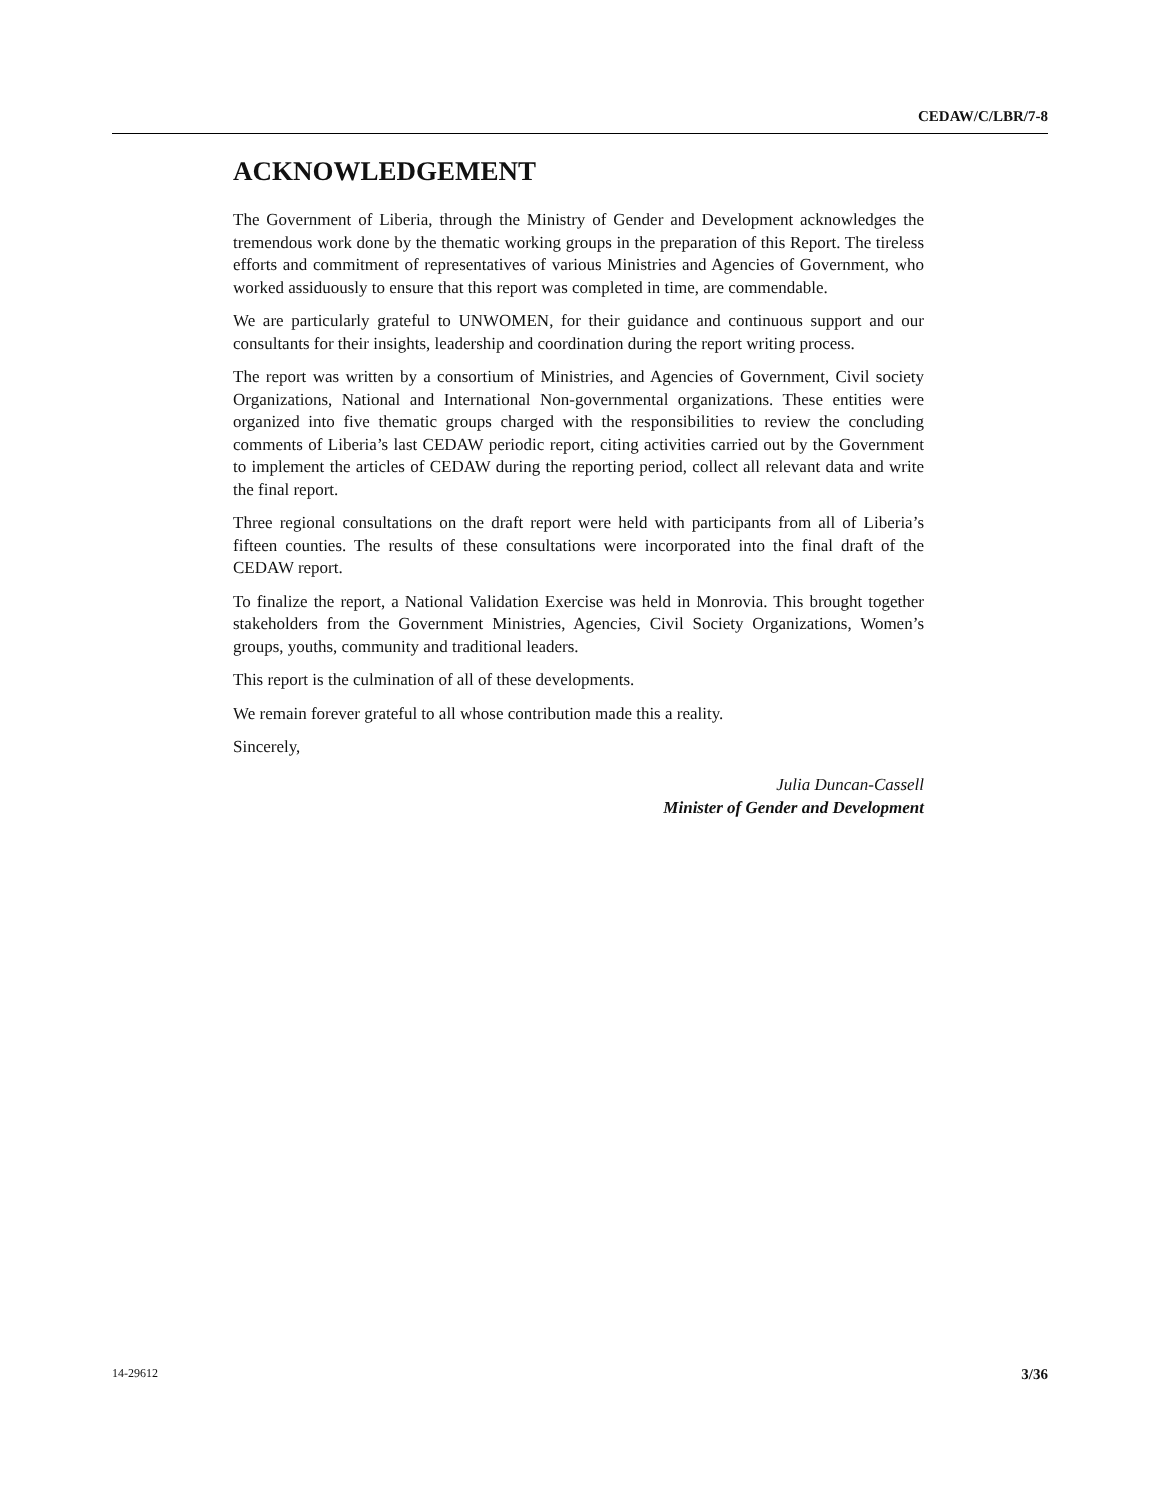CEDAW/C/LBR/7-8
ACKNOWLEDGEMENT
The Government of Liberia, through the Ministry of Gender and Development acknowledges the tremendous work done by the thematic working groups in the preparation of this Report. The tireless efforts and commitment of representatives of various Ministries and Agencies of Government, who worked assiduously to ensure that this report was completed in time, are commendable.
We are particularly grateful to UNWOMEN, for their guidance and continuous support and our consultants for their insights, leadership and coordination during the report writing process.
The report was written by a consortium of Ministries, and Agencies of Government, Civil society Organizations, National and International Non-governmental organizations. These entities were organized into five thematic groups charged with the responsibilities to review the concluding comments of Liberia’s last CEDAW periodic report, citing activities carried out by the Government to implement the articles of CEDAW during the reporting period, collect all relevant data and write the final report.
Three regional consultations on the draft report were held with participants from all of Liberia’s fifteen counties. The results of these consultations were incorporated into the final draft of the CEDAW report.
To finalize the report, a National Validation Exercise was held in Monrovia. This brought together stakeholders from the Government Ministries, Agencies, Civil Society Organizations, Women’s groups, youths, community and traditional leaders.
This report is the culmination of all of these developments.
We remain forever grateful to all whose contribution made this a reality.
Sincerely,
Julia Duncan-Cassell
Minister of Gender and Development
14-29612 3/36